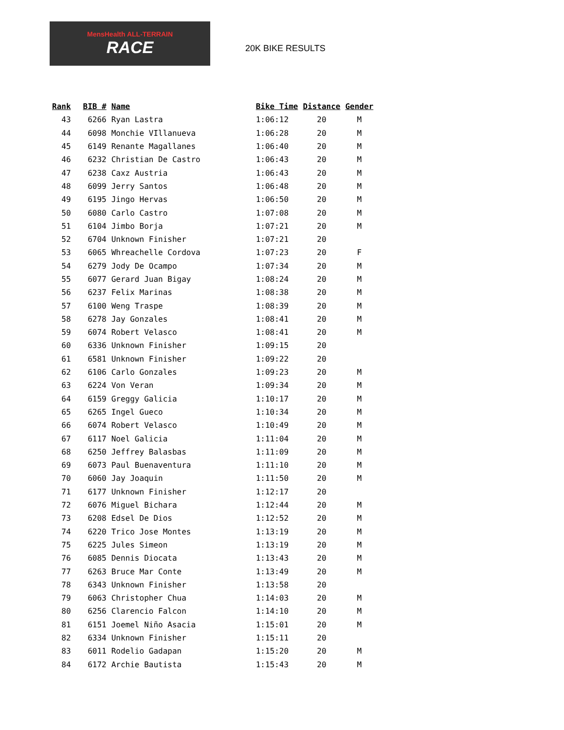MensHealth ALL-TERRAIN
RACE
20K BIKE RESULTS
| Rank | BIB # | Name | Bike Time | Distance | Gender |
| --- | --- | --- | --- | --- | --- |
| 43 | 6266 | Ryan Lastra | 1:06:12 | 20 | M |
| 44 | 6098 | Monchie VIllanueva | 1:06:28 | 20 | M |
| 45 | 6149 | Renante Magallanes | 1:06:40 | 20 | M |
| 46 | 6232 | Christian De Castro | 1:06:43 | 20 | M |
| 47 | 6238 | Caxz Austria | 1:06:43 | 20 | M |
| 48 | 6099 | Jerry Santos | 1:06:48 | 20 | M |
| 49 | 6195 | Jingo Hervas | 1:06:50 | 20 | M |
| 50 | 6080 | Carlo Castro | 1:07:08 | 20 | M |
| 51 | 6104 | Jimbo Borja | 1:07:21 | 20 | M |
| 52 | 6704 | Unknown Finisher | 1:07:21 | 20 | |
| 53 | 6065 | Whreachelle Cordova | 1:07:23 | 20 | F |
| 54 | 6279 | Jody De Ocampo | 1:07:34 | 20 | M |
| 55 | 6077 | Gerard Juan Bigay | 1:08:24 | 20 | M |
| 56 | 6237 | Felix Marinas | 1:08:38 | 20 | M |
| 57 | 6100 | Weng Traspe | 1:08:39 | 20 | M |
| 58 | 6278 | Jay Gonzales | 1:08:41 | 20 | M |
| 59 | 6074 | Robert Velasco | 1:08:41 | 20 | M |
| 60 | 6336 | Unknown Finisher | 1:09:15 | 20 | |
| 61 | 6581 | Unknown Finisher | 1:09:22 | 20 | |
| 62 | 6106 | Carlo Gonzales | 1:09:23 | 20 | M |
| 63 | 6224 | Von Veran | 1:09:34 | 20 | M |
| 64 | 6159 | Greggy Galicia | 1:10:17 | 20 | M |
| 65 | 6265 | Ingel Gueco | 1:10:34 | 20 | M |
| 66 | 6074 | Robert Velasco | 1:10:49 | 20 | M |
| 67 | 6117 | Noel Galicia | 1:11:04 | 20 | M |
| 68 | 6250 | Jeffrey Balasbas | 1:11:09 | 20 | M |
| 69 | 6073 | Paul Buenaventura | 1:11:10 | 20 | M |
| 70 | 6060 | Jay Joaquin | 1:11:50 | 20 | M |
| 71 | 6177 | Unknown Finisher | 1:12:17 | 20 | |
| 72 | 6076 | Miguel Bichara | 1:12:44 | 20 | M |
| 73 | 6208 | Edsel De Dios | 1:12:52 | 20 | M |
| 74 | 6220 | Trico Jose Montes | 1:13:19 | 20 | M |
| 75 | 6225 | Jules Simeon | 1:13:19 | 20 | M |
| 76 | 6085 | Dennis Diocata | 1:13:43 | 20 | M |
| 77 | 6263 | Bruce Mar Conte | 1:13:49 | 20 | M |
| 78 | 6343 | Unknown Finisher | 1:13:58 | 20 | |
| 79 | 6063 | Christopher Chua | 1:14:03 | 20 | M |
| 80 | 6256 | Clarencio Falcon | 1:14:10 | 20 | M |
| 81 | 6151 | Joemel Niño Asacia | 1:15:01 | 20 | M |
| 82 | 6334 | Unknown Finisher | 1:15:11 | 20 | |
| 83 | 6011 | Rodelio Gadapan | 1:15:20 | 20 | M |
| 84 | 6172 | Archie Bautista | 1:15:43 | 20 | M |